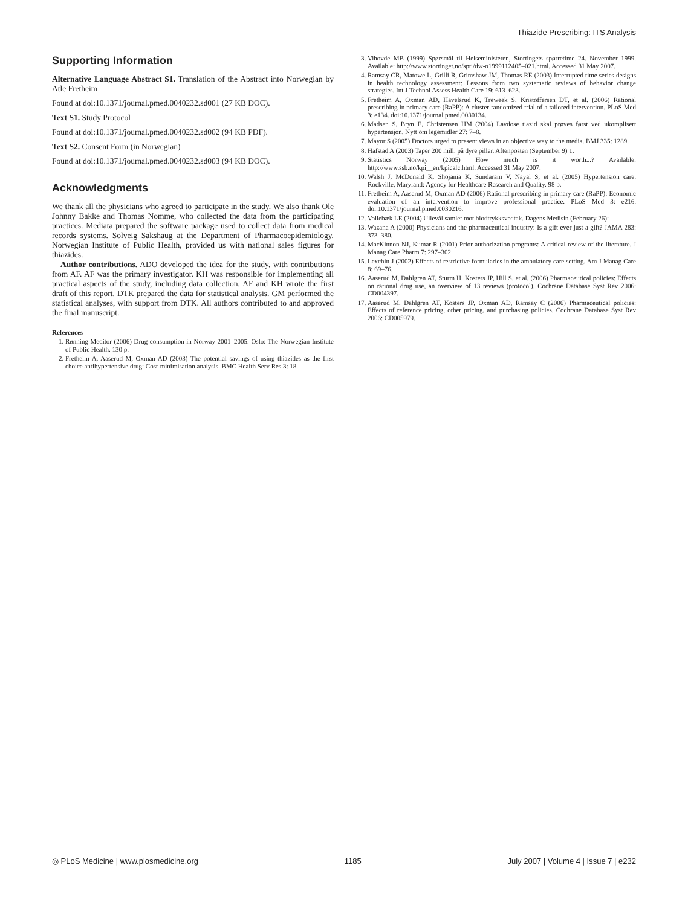Thiazide Prescribing: ITS Analysis
Supporting Information
Alternative Language Abstract S1. Translation of the Abstract into Norwegian by Atle Fretheim
Found at doi:10.1371/journal.pmed.0040232.sd001 (27 KB DOC).
Text S1. Study Protocol
Found at doi:10.1371/journal.pmed.0040232.sd002 (94 KB PDF).
Text S2. Consent Form (in Norwegian)
Found at doi:10.1371/journal.pmed.0040232.sd003 (94 KB DOC).
Acknowledgments
We thank all the physicians who agreed to participate in the study. We also thank Ole Johnny Bakke and Thomas Nomme, who collected the data from the participating practices. Mediata prepared the software package used to collect data from medical records systems. Solveig Sakshaug at the Department of Pharmacoepidemiology, Norwegian Institute of Public Health, provided us with national sales figures for thiazides.
Author contributions. ADO developed the idea for the study, with contributions from AF. AF was the primary investigator. KH was responsible for implementing all practical aspects of the study, including data collection. AF and KH wrote the first draft of this report. DTK prepared the data for statistical analysis. GM performed the statistical analyses, with support from DTK. All authors contributed to and approved the final manuscript.
References
1. Rønning Meditor (2006) Drug consumption in Norway 2001–2005. Oslo: The Norwegian Institute of Public Health. 130 p.
2. Fretheim A, Aaserud M, Oxman AD (2003) The potential savings of using thiazides as the first choice antihypertensive drug: Cost-minimisation analysis. BMC Health Serv Res 3: 18.
3. Vihovde MB (1999) Spørsmål til Helseministeren, Stortingets spørretime 24. November 1999. Available: http://www.stortinget.no/spti/dw-o1999112405–021.html. Accessed 31 May 2007.
4. Ramsay CR, Matowe L, Grilli R, Grimshaw JM, Thomas RE (2003) Interrupted time series designs in health technology assessment: Lessons from two systematic reviews of behavior change strategies. Int J Technol Assess Health Care 19: 613–623.
5. Fretheim A, Oxman AD, Havelsrud K, Treweek S, Kristoffersen DT, et al. (2006) Rational prescribing in primary care (RaPP): A cluster randomized trial of a tailored intervention. PLoS Med 3: e134. doi:10.1371/journal.pmed.0030134.
6. Madsen S, Bryn E, Christensen HM (2004) Lavdose tiazid skal prøves først ved ukomplisert hypertensjon. Nytt om legemidler 27: 7–8.
7. Mayor S (2005) Doctors urged to present views in an objective way to the media. BMJ 335: 1289.
8. Hafstad A (2003) Taper 200 mill. på dyre piller. Aftenposten (September 9) 1.
9. Statistics Norway (2005) How much is it worth...? Available: http://www.ssb.no/kpi__en/kpicalc.html. Accessed 31 May 2007.
10. Walsh J, McDonald K, Shojania K, Sundaram V, Nayal S, et al. (2005) Hypertension care. Rockville, Maryland: Agency for Healthcare Research and Quality. 98 p.
11. Fretheim A, Aaserud M, Oxman AD (2006) Rational prescribing in primary care (RaPP): Economic evaluation of an intervention to improve professional practice. PLoS Med 3: e216. doi:10.1371/journal.pmed.0030216.
12. Vollebæk LE (2004) Ullevål samlet mot blodtrykksvedtak. Dagens Medisin (February 26):
13. Wazana A (2000) Physicians and the pharmaceutical industry: Is a gift ever just a gift? JAMA 283: 373–380.
14. MacKinnon NJ, Kumar R (2001) Prior authorization programs: A critical review of the literature. J Manag Care Pharm 7: 297–302.
15. Lexchin J (2002) Effects of restrictive formularies in the ambulatory care setting. Am J Manag Care 8: 69–76.
16. Aaserud M, Dahlgren AT, Sturm H, Kosters JP, Hill S, et al. (2006) Pharmaceutical policies: Effects on rational drug use, an overview of 13 reviews (protocol). Cochrane Database Syst Rev 2006: CD004397.
17. Aaserud M, Dahlgren AT, Kosters JP, Oxman AD, Ramsay C (2006) Pharmaceutical policies: Effects of reference pricing, other pricing, and purchasing policies. Cochrane Database Syst Rev 2006: CD005979.
◎ PLoS Medicine | www.plosmedicine.org 1185 July 2007 | Volume 4 | Issue 7 | e232